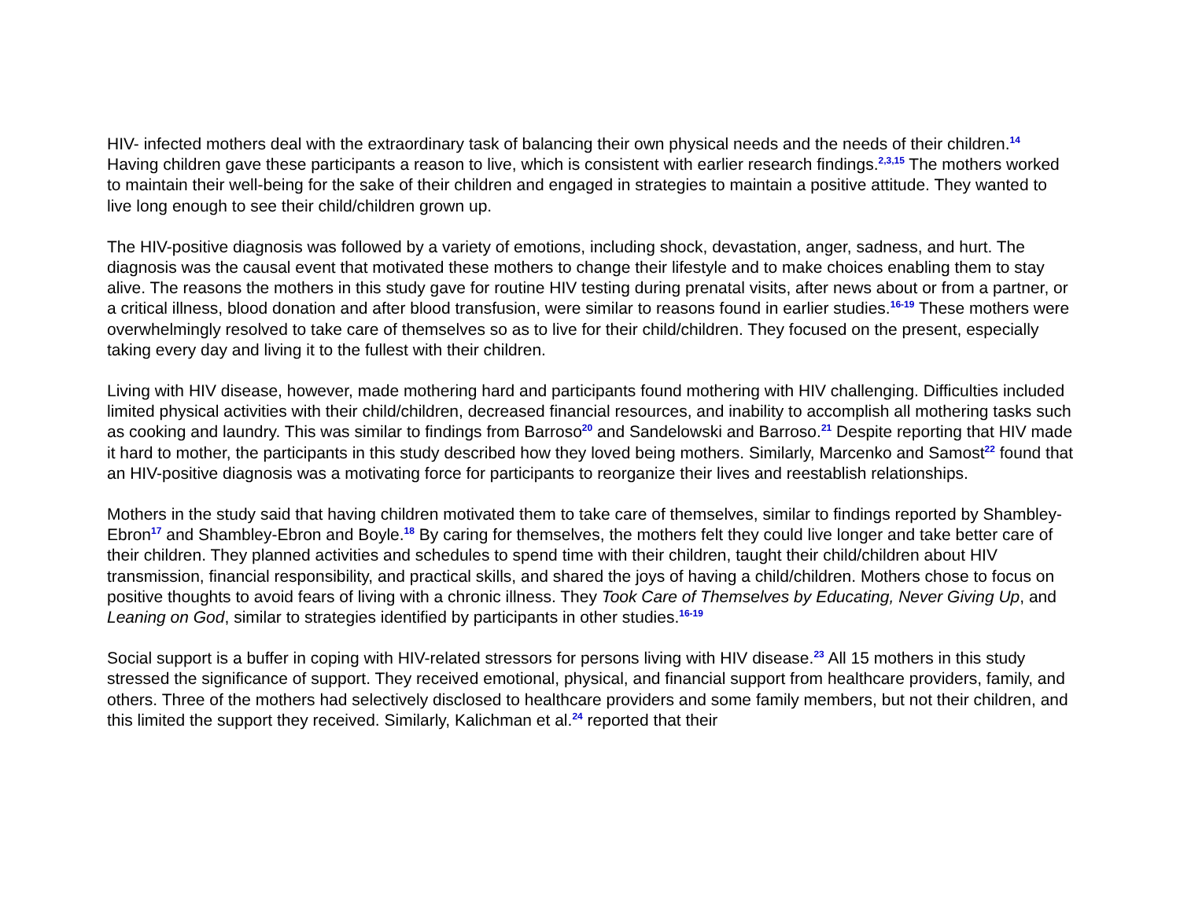HIV- infected mothers deal with the extraordinary task of balancing their own physical needs and the needs of their children.<sup>14</sup> Having children gave these participants a reason to live, which is consistent with earlier research findings.<sup>2,3,15</sup> The mothers worked to maintain their well-being for the sake of their children and engaged in strategies to maintain a positive attitude. They wanted to live long enough to see their child/children grown up.
The HIV-positive diagnosis was followed by a variety of emotions, including shock, devastation, anger, sadness, and hurt. The diagnosis was the causal event that motivated these mothers to change their lifestyle and to make choices enabling them to stay alive. The reasons the mothers in this study gave for routine HIV testing during prenatal visits, after news about or from a partner, or a critical illness, blood donation and after blood transfusion, were similar to reasons found in earlier studies.<sup>16-19</sup> These mothers were overwhelmingly resolved to take care of themselves so as to live for their child/children. They focused on the present, especially taking every day and living it to the fullest with their children.
Living with HIV disease, however, made mothering hard and participants found mothering with HIV challenging. Difficulties included limited physical activities with their child/children, decreased financial resources, and inability to accomplish all mothering tasks such as cooking and laundry. This was similar to findings from Barroso<sup>20</sup> and Sandelowski and Barroso.<sup>21</sup> Despite reporting that HIV made it hard to mother, the participants in this study described how they loved being mothers. Similarly, Marcenko and Samost<sup>22</sup> found that an HIV-positive diagnosis was a motivating force for participants to reorganize their lives and reestablish relationships.
Mothers in the study said that having children motivated them to take care of themselves, similar to findings reported by Shambley-Ebron<sup>17</sup> and Shambley-Ebron and Boyle.<sup>18</sup> By caring for themselves, the mothers felt they could live longer and take better care of their children. They planned activities and schedules to spend time with their children, taught their child/children about HIV transmission, financial responsibility, and practical skills, and shared the joys of having a child/children. Mothers chose to focus on positive thoughts to avoid fears of living with a chronic illness. They Took Care of Themselves by Educating, Never Giving Up, and Leaning on God, similar to strategies identified by participants in other studies.<sup>16-19</sup>
Social support is a buffer in coping with HIV-related stressors for persons living with HIV disease.<sup>23</sup> All 15 mothers in this study stressed the significance of support. They received emotional, physical, and financial support from healthcare providers, family, and others. Three of the mothers had selectively disclosed to healthcare providers and some family members, but not their children, and this limited the support they received. Similarly, Kalichman et al.<sup>24</sup> reported that their